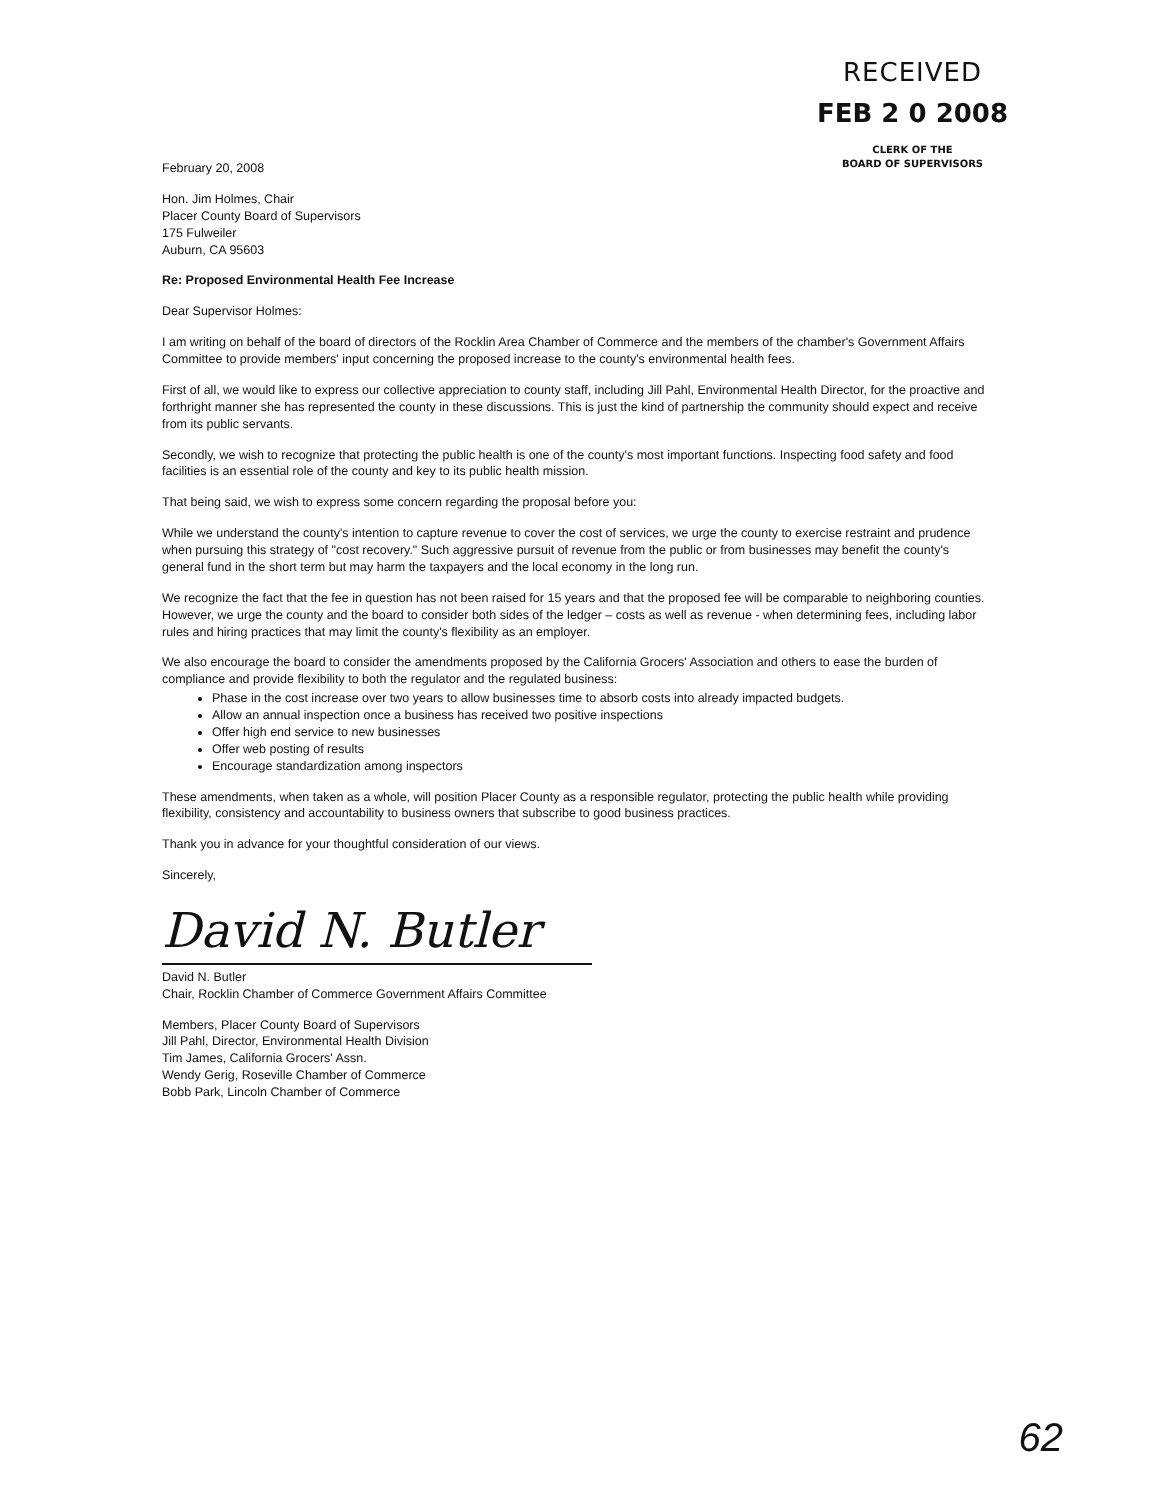RECEIVED
FEB 2 0 2008
CLERK OF THE
BOARD OF SUPERVISORS
February 20, 2008
Hon. Jim Holmes, Chair
Placer County Board of Supervisors
175 Fulweiler
Auburn, CA 95603
Re: Proposed Environmental Health Fee Increase
Dear Supervisor Holmes:
I am writing on behalf of the board of directors of the Rocklin Area Chamber of Commerce and the members of the chamber's Government Affairs Committee to provide members' input concerning the proposed increase to the county's environmental health fees.
First of all, we would like to express our collective appreciation to county staff, including Jill Pahl, Environmental Health Director, for the proactive and forthright manner she has represented the county in these discussions. This is just the kind of partnership the community should expect and receive from its public servants.
Secondly, we wish to recognize that protecting the public health is one of the county's most important functions. Inspecting food safety and food facilities is an essential role of the county and key to its public health mission.
That being said, we wish to express some concern regarding the proposal before you:
While we understand the county's intention to capture revenue to cover the cost of services, we urge the county to exercise restraint and prudence when pursuing this strategy of "cost recovery." Such aggressive pursuit of revenue from the public or from businesses may benefit the county's general fund in the short term but may harm the taxpayers and the local economy in the long run.
We recognize the fact that the fee in question has not been raised for 15 years and that the proposed fee will be comparable to neighboring counties. However, we urge the county and the board to consider both sides of the ledger – costs as well as revenue - when determining fees, including labor rules and hiring practices that may limit the county's flexibility as an employer.
We also encourage the board to consider the amendments proposed by the California Grocers' Association and others to ease the burden of compliance and provide flexibility to both the regulator and the regulated business:
Phase in the cost increase over two years to allow businesses time to absorb costs into already impacted budgets.
Allow an annual inspection once a business has received two positive inspections
Offer high end service to new businesses
Offer web posting of results
Encourage standardization among inspectors
These amendments, when taken as a whole, will position Placer County as a responsible regulator, protecting the public health while providing flexibility, consistency and accountability to business owners that subscribe to good business practices.
Thank you in advance for your thoughtful consideration of our views.
Sincerely,
David N. Butler
David N. Butler
Chair, Rocklin Chamber of Commerce Government Affairs Committee
Members, Placer County Board of Supervisors
Jill Pahl, Director, Environmental Health Division
Tim James, California Grocers' Assn.
Wendy Gerig, Roseville Chamber of Commerce
Bobb Park, Lincoln Chamber of Commerce
62